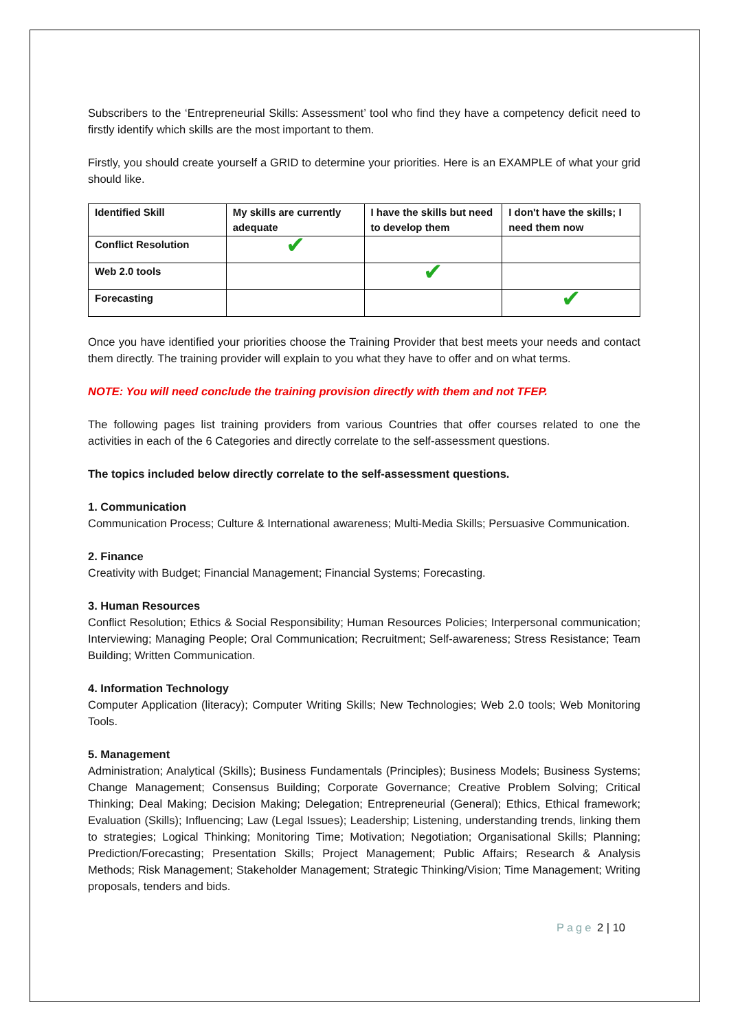Subscribers to the ‘Entrepreneurial Skills: Assessment’ tool who find they have a competency deficit need to firstly identify which skills are the most important to them.
Firstly, you should create yourself a GRID to determine your priorities. Here is an EXAMPLE of what your grid should like.
| Identified Skill | My skills are currently adequate | I have the skills but need to develop them | I don't have the skills; I need them now |
| Conflict Resolution | ✔ | | |
| Web 2.0 tools | | ✔ | |
| Forecasting | | | ✔ |
Once you have identified your priorities choose the Training Provider that best meets your needs and contact them directly. The training provider will explain to you what they have to offer and on what terms.
NOTE: You will need conclude the training provision directly with them and not TFEP.
The following pages list training providers from various Countries that offer courses related to one the activities in each of the 6 Categories and directly correlate to the self-assessment questions.
The topics included below directly correlate to the self-assessment questions.
1. Communication
Communication Process; Culture & International awareness; Multi-Media Skills; Persuasive Communication.
2. Finance
Creativity with Budget; Financial Management; Financial Systems; Forecasting.
3. Human Resources
Conflict Resolution; Ethics & Social Responsibility; Human Resources Policies; Interpersonal communication; Interviewing; Managing People; Oral Communication; Recruitment; Self-awareness; Stress Resistance; Team Building; Written Communication.
4. Information Technology
Computer Application (literacy); Computer Writing Skills; New Technologies; Web 2.0 tools; Web Monitoring Tools.
5. Management
Administration; Analytical (Skills); Business Fundamentals (Principles); Business Models; Business Systems; Change Management; Consensus Building; Corporate Governance; Creative Problem Solving; Critical Thinking; Deal Making; Decision Making; Delegation; Entrepreneurial (General); Ethics, Ethical framework; Evaluation (Skills); Influencing; Law (Legal Issues); Leadership; Listening, understanding trends, linking them to strategies; Logical Thinking; Monitoring Time; Motivation; Negotiation; Organisational Skills; Planning; Prediction/Forecasting; Presentation Skills; Project Management; Public Affairs; Research & Analysis Methods; Risk Management; Stakeholder Management; Strategic Thinking/Vision; Time Management; Writing proposals, tenders and bids.
Page 2 | 10